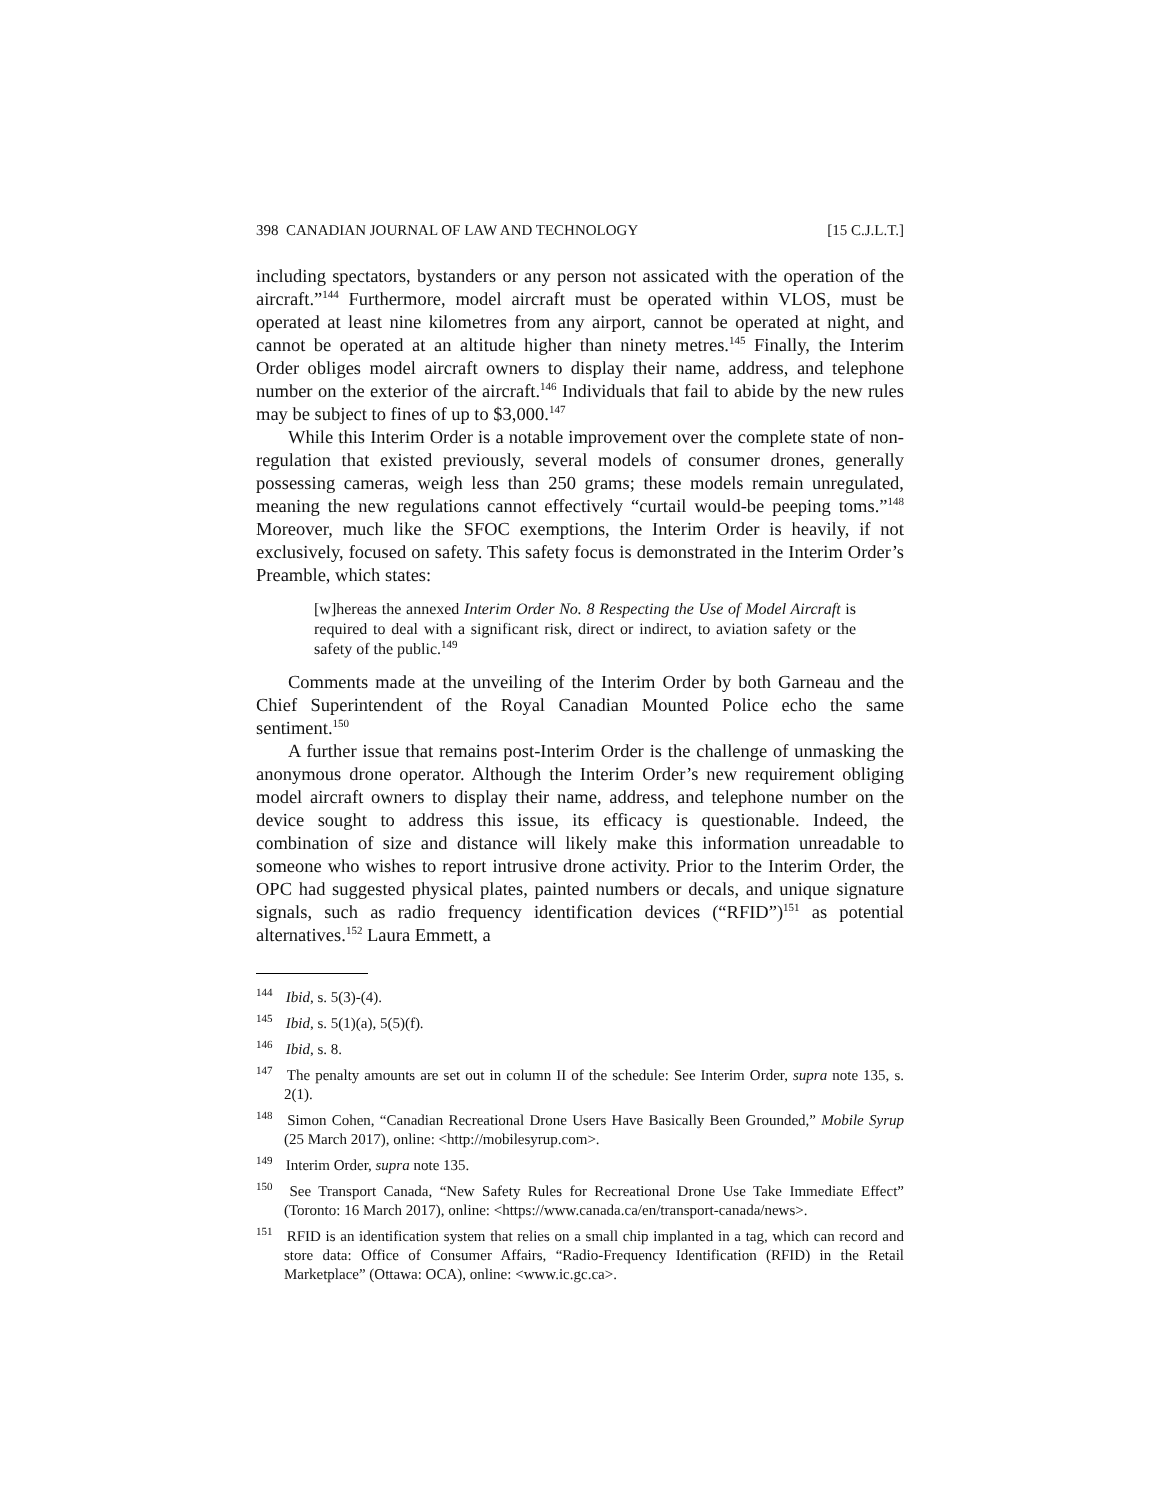398 CANADIAN JOURNAL OF LAW AND TECHNOLOGY [15 C.J.L.T.]
including spectators, bystanders or any person not assicated with the operation of the aircraft.”<sup>144</sup> Furthermore, model aircraft must be operated within VLOS, must be operated at least nine kilometres from any airport, cannot be operated at night, and cannot be operated at an altitude higher than ninety metres.<sup>145</sup> Finally, the Interim Order obliges model aircraft owners to display their name, address, and telephone number on the exterior of the aircraft.<sup>146</sup> Individuals that fail to abide by the new rules may be subject to fines of up to $3,000.<sup>147</sup>
While this Interim Order is a notable improvement over the complete state of non-regulation that existed previously, several models of consumer drones, generally possessing cameras, weigh less than 250 grams; these models remain unregulated, meaning the new regulations cannot effectively “curtail would-be peeping toms.”<sup>148</sup> Moreover, much like the SFOC exemptions, the Interim Order is heavily, if not exclusively, focused on safety. This safety focus is demonstrated in the Interim Order’s Preamble, which states:
[w]hereas the annexed Interim Order No. 8 Respecting the Use of Model Aircraft is required to deal with a significant risk, direct or indirect, to aviation safety or the safety of the public.<sup>149</sup>
Comments made at the unveiling of the Interim Order by both Garneau and the Chief Superintendent of the Royal Canadian Mounted Police echo the same sentiment.<sup>150</sup>
A further issue that remains post-Interim Order is the challenge of unmasking the anonymous drone operator. Although the Interim Order’s new requirement obliging model aircraft owners to display their name, address, and telephone number on the device sought to address this issue, its efficacy is questionable. Indeed, the combination of size and distance will likely make this information unreadable to someone who wishes to report intrusive drone activity. Prior to the Interim Order, the OPC had suggested physical plates, painted numbers or decals, and unique signature signals, such as radio frequency identification devices (“RFID”)<sup>151</sup> as potential alternatives.<sup>152</sup> Laura Emmett, a
<sup>144</sup> Ibid, s. 5(3)-(4).
<sup>145</sup> Ibid, s. 5(1)(a), 5(5)(f).
<sup>146</sup> Ibid, s. 8.
<sup>147</sup> The penalty amounts are set out in column II of the schedule: See Interim Order, supra note 135, s. 2(1).
<sup>148</sup> Simon Cohen, “Canadian Recreational Drone Users Have Basically Been Grounded,” Mobile Syrup (25 March 2017), online: <http://mobilesyrup.com>.
<sup>149</sup> Interim Order, supra note 135.
<sup>150</sup> See Transport Canada, “New Safety Rules for Recreational Drone Use Take Immediate Effect” (Toronto: 16 March 2017), online: <https://www.canada.ca/en/transport-canada/news>.
<sup>151</sup> RFID is an identification system that relies on a small chip implanted in a tag, which can record and store data: Office of Consumer Affairs, “Radio-Frequency Identification (RFID) in the Retail Marketplace” (Ottawa: OCA), online: <www.ic.gc.ca>.